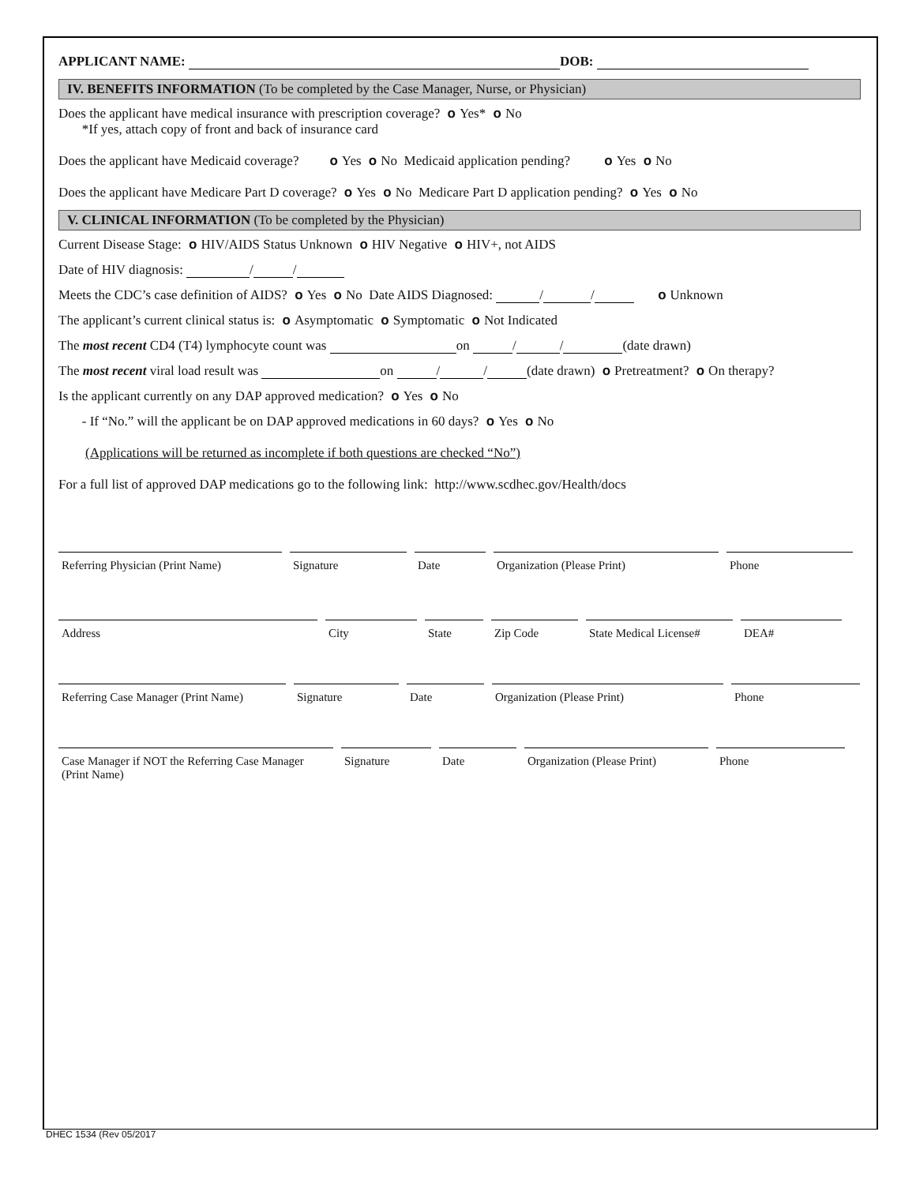APPLICANT NAME: DOB:
IV. BENEFITS INFORMATION (To be completed by the Case Manager, Nurse, or Physician)
Does the applicant have medical insurance with prescription coverage? o Yes* o No
*If yes, attach copy of front and back of insurance card
Does the applicant have Medicaid coverage? o Yes o No Medicaid application pending? o Yes o No
Does the applicant have Medicare Part D coverage? o Yes o No Medicare Part D application pending? o Yes o No
V. CLINICAL INFORMATION (To be completed by the Physician)
Current Disease Stage: o HIV/AIDS Status Unknown o HIV Negative o HIV+, not AIDS
Date of HIV diagnosis: / /
Meets the CDC’s case definition of AIDS? o Yes o No Date AIDS Diagnosed: / / o Unknown
The applicant’s current clinical status is: o Asymptomatic o Symptomatic o Not Indicated
The most recent CD4 (T4) lymphocyte count was on / / (date drawn)
The most recent viral load result was on / / (date drawn) o Pretreatment? o On therapy?
Is the applicant currently on any DAP approved medication? o Yes o No
- If “No.” will the applicant be on DAP approved medications in 60 days? o Yes o No
(Applications will be returned as incomplete if both questions are checked “No”)
For a full list of approved DAP medications go to the following link: http://www.scdhec.gov/Health/docs
Referring Physician (Print Name)
Signature Date Organization (Please Print) Phone
Address City State Zip Code State Medical License#
DEA#
Referring Case Manager (Print Name)
Signature Date Organization (Please Print) Phone
Case Manager if NOT the Referring Case Manager (Print Name)
Signature Date Organization (Please Print)
Phone
DHEC 1534 (Rev 05/2017